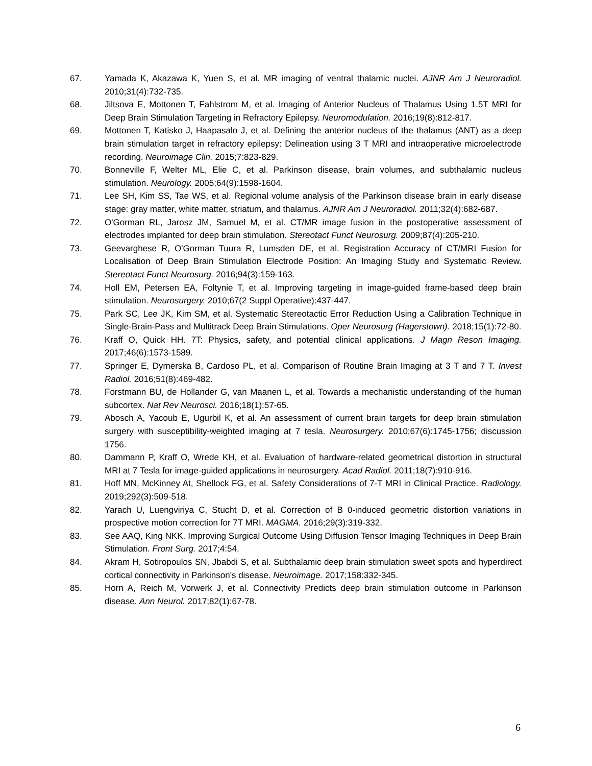67. Yamada K, Akazawa K, Yuen S, et al. MR imaging of ventral thalamic nuclei. AJNR Am J Neuroradiol. 2010;31(4):732-735.
68. Jiltsova E, Mottonen T, Fahlstrom M, et al. Imaging of Anterior Nucleus of Thalamus Using 1.5T MRI for Deep Brain Stimulation Targeting in Refractory Epilepsy. Neuromodulation. 2016;19(8):812-817.
69. Mottonen T, Katisko J, Haapasalo J, et al. Defining the anterior nucleus of the thalamus (ANT) as a deep brain stimulation target in refractory epilepsy: Delineation using 3 T MRI and intraoperative microelectrode recording. Neuroimage Clin. 2015;7:823-829.
70. Bonneville F, Welter ML, Elie C, et al. Parkinson disease, brain volumes, and subthalamic nucleus stimulation. Neurology. 2005;64(9):1598-1604.
71. Lee SH, Kim SS, Tae WS, et al. Regional volume analysis of the Parkinson disease brain in early disease stage: gray matter, white matter, striatum, and thalamus. AJNR Am J Neuroradiol. 2011;32(4):682-687.
72. O'Gorman RL, Jarosz JM, Samuel M, et al. CT/MR image fusion in the postoperative assessment of electrodes implanted for deep brain stimulation. Stereotact Funct Neurosurg. 2009;87(4):205-210.
73. Geevarghese R, O'Gorman Tuura R, Lumsden DE, et al. Registration Accuracy of CT/MRI Fusion for Localisation of Deep Brain Stimulation Electrode Position: An Imaging Study and Systematic Review. Stereotact Funct Neurosurg. 2016;94(3):159-163.
74. Holl EM, Petersen EA, Foltynie T, et al. Improving targeting in image-guided frame-based deep brain stimulation. Neurosurgery. 2010;67(2 Suppl Operative):437-447.
75. Park SC, Lee JK, Kim SM, et al. Systematic Stereotactic Error Reduction Using a Calibration Technique in Single-Brain-Pass and Multitrack Deep Brain Stimulations. Oper Neurosurg (Hagerstown). 2018;15(1):72-80.
76. Kraff O, Quick HH. 7T: Physics, safety, and potential clinical applications. J Magn Reson Imaging. 2017;46(6):1573-1589.
77. Springer E, Dymerska B, Cardoso PL, et al. Comparison of Routine Brain Imaging at 3 T and 7 T. Invest Radiol. 2016;51(8):469-482.
78. Forstmann BU, de Hollander G, van Maanen L, et al. Towards a mechanistic understanding of the human subcortex. Nat Rev Neurosci. 2016;18(1):57-65.
79. Abosch A, Yacoub E, Ugurbil K, et al. An assessment of current brain targets for deep brain stimulation surgery with susceptibility-weighted imaging at 7 tesla. Neurosurgery. 2010;67(6):1745-1756; discussion 1756.
80. Dammann P, Kraff O, Wrede KH, et al. Evaluation of hardware-related geometrical distortion in structural MRI at 7 Tesla for image-guided applications in neurosurgery. Acad Radiol. 2011;18(7):910-916.
81. Hoff MN, McKinney At, Shellock FG, et al. Safety Considerations of 7-T MRI in Clinical Practice. Radiology. 2019;292(3):509-518.
82. Yarach U, Luengviriya C, Stucht D, et al. Correction of B 0-induced geometric distortion variations in prospective motion correction for 7T MRI. MAGMA. 2016;29(3):319-332.
83. See AAQ, King NKK. Improving Surgical Outcome Using Diffusion Tensor Imaging Techniques in Deep Brain Stimulation. Front Surg. 2017;4:54.
84. Akram H, Sotiropoulos SN, Jbabdi S, et al. Subthalamic deep brain stimulation sweet spots and hyperdirect cortical connectivity in Parkinson's disease. Neuroimage. 2017;158:332-345.
85. Horn A, Reich M, Vorwerk J, et al. Connectivity Predicts deep brain stimulation outcome in Parkinson disease. Ann Neurol. 2017;82(1):67-78.
6